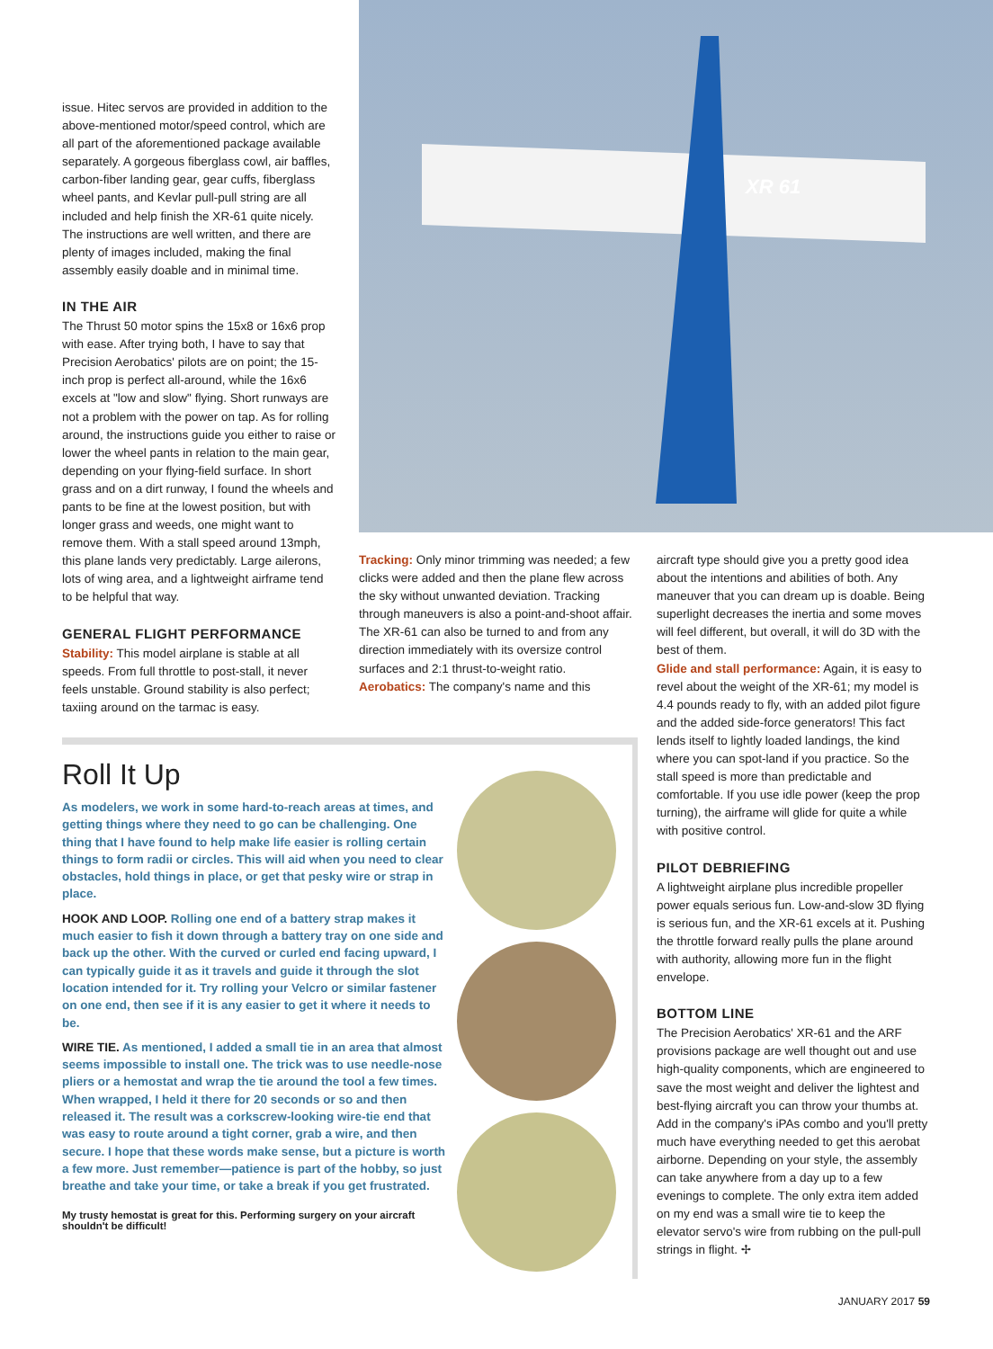issue. Hitec servos are provided in addition to the above-mentioned motor/speed control, which are all part of the aforementioned package available separately. A gorgeous fiberglass cowl, air baffles, carbon-fiber landing gear, gear cuffs, fiberglass wheel pants, and Kevlar pull-pull string are all included and help finish the XR-61 quite nicely. The instructions are well written, and there are plenty of images included, making the final assembly easily doable and in minimal time.
IN THE AIR
The Thrust 50 motor spins the 15x8 or 16x6 prop with ease. After trying both, I have to say that Precision Aerobatics' pilots are on point; the 15-inch prop is perfect all-around, while the 16x6 excels at "low and slow" flying. Short runways are not a problem with the power on tap. As for rolling around, the instructions guide you either to raise or lower the wheel pants in relation to the main gear, depending on your flying-field surface. In short grass and on a dirt runway, I found the wheels and pants to be fine at the lowest position, but with longer grass and weeds, one might want to remove them. With a stall speed around 13mph, this plane lands very predictably. Large ailerons, lots of wing area, and a lightweight airframe tend to be helpful that way.
GENERAL FLIGHT PERFORMANCE
Stability: This model airplane is stable at all speeds. From full throttle to post-stall, it never feels unstable. Ground stability is also perfect; taxiing around on the tarmac is easy.
XR 61
Tracking: Only minor trimming was needed; a few clicks were added and then the plane flew across the sky without unwanted deviation. Tracking through maneuvers is also a point-and-shoot affair. The XR-61 can also be turned to and from any direction immediately with its oversize control surfaces and 2:1 thrust-to-weight ratio.
Aerobatics: The company's name and this
aircraft type should give you a pretty good idea about the intentions and abilities of both. Any maneuver that you can dream up is doable. Being superlight decreases the inertia and some moves will feel different, but overall, it will do 3D with the best of them.
Glide and stall performance: Again, it is easy to revel about the weight of the XR-61; my model is 4.4 pounds ready to fly, with an added pilot figure and the added side-force generators! This fact lends itself to lightly loaded landings, the kind where you can spot-land if you practice. So the stall speed is more than predictable and comfortable. If you use idle power (keep the prop turning), the airframe will glide for quite a while with positive control.
PILOT DEBRIEFING
A lightweight airplane plus incredible propeller power equals serious fun. Low-and-slow 3D flying is serious fun, and the XR-61 excels at it. Pushing the throttle forward really pulls the plane around with authority, allowing more fun in the flight envelope.
BOTTOM LINE
The Precision Aerobatics' XR-61 and the ARF provisions package are well thought out and use high-quality components, which are engineered to save the most weight and deliver the lightest and best-flying aircraft you can throw your thumbs at. Add in the company's iPAs combo and you'll pretty much have everything needed to get this aerobat airborne. Depending on your style, the assembly can take anywhere from a day up to a few evenings to complete. The only extra item added on my end was a small wire tie to keep the elevator servo's wire from rubbing on the pull-pull strings in flight. ✢
Roll It Up
As modelers, we work in some hard-to-reach areas at times, and getting things where they need to go can be challenging. One thing that I have found to help make life easier is rolling certain things to form radii or circles. This will aid when you need to clear obstacles, hold things in place, or get that pesky wire or strap in place.
HOOK AND LOOP. Rolling one end of a battery strap makes it much easier to fish it down through a battery tray on one side and back up the other. With the curved or curled end facing upward, I can typically guide it as it travels and guide it through the slot location intended for it. Try rolling your Velcro or similar fastener on one end, then see if it is any easier to get it where it needs to be.
WIRE TIE. As mentioned, I added a small tie in an area that almost seems impossible to install one. The trick was to use needle-nose pliers or a hemostat and wrap the tie around the tool a few times. When wrapped, I held it there for 20 seconds or so and then released it. The result was a corkscrew-looking wire-tie end that was easy to route around a tight corner, grab a wire, and then secure. I hope that these words make sense, but a picture is worth a few more. Just remember—patience is part of the hobby, so just breathe and take your time, or take a break if you get frustrated.
My trusty hemostat is great for this. Performing surgery on your aircraft shouldn't be difficult!
JANUARY 2017 59